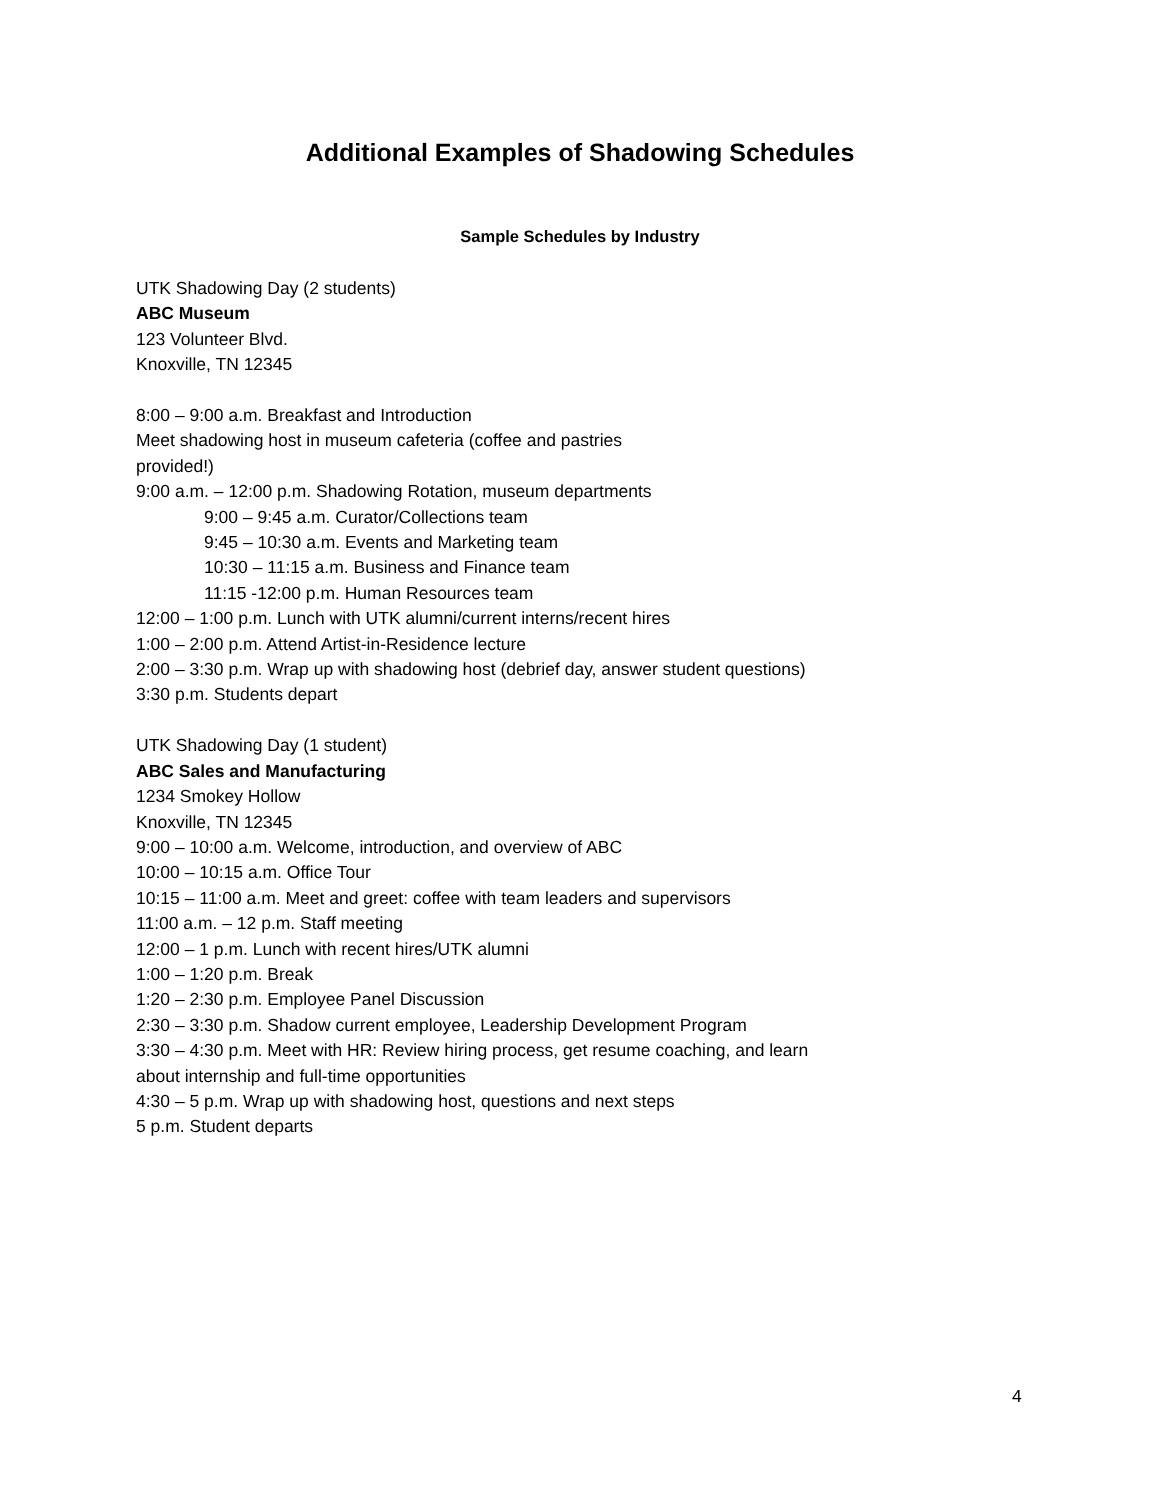Additional Examples of Shadowing Schedules
Sample Schedules by Industry
UTK Shadowing Day (2 students)
ABC Museum
123 Volunteer Blvd.
Knoxville, TN 12345
8:00 – 9:00 a.m. Breakfast and Introduction
Meet shadowing host in museum cafeteria (coffee and pastries
provided!)
9:00 a.m. – 12:00 p.m. Shadowing Rotation, museum departments
9:00 – 9:45 a.m. Curator/Collections team
9:45 – 10:30 a.m. Events and Marketing team
10:30 – 11:15 a.m. Business and Finance team
11:15 -12:00 p.m. Human Resources team
12:00 – 1:00 p.m. Lunch with UTK alumni/current interns/recent hires
1:00 – 2:00 p.m. Attend Artist-in-Residence lecture
2:00 – 3:30 p.m. Wrap up with shadowing host (debrief day, answer student questions)
3:30 p.m. Students depart
UTK Shadowing Day (1 student)
ABC Sales and Manufacturing
1234 Smokey Hollow
Knoxville, TN 12345
9:00 – 10:00 a.m. Welcome, introduction, and overview of ABC
10:00 – 10:15 a.m. Office Tour
10:15 – 11:00 a.m. Meet and greet: coffee with team leaders and supervisors
11:00 a.m. – 12 p.m. Staff meeting
12:00 – 1 p.m. Lunch with recent hires/UTK alumni
1:00 – 1:20 p.m. Break
1:20 – 2:30 p.m. Employee Panel Discussion
2:30 – 3:30 p.m. Shadow current employee, Leadership Development Program
3:30 – 4:30 p.m. Meet with HR: Review hiring process, get resume coaching, and learn
about internship and full-time opportunities
4:30 – 5 p.m. Wrap up with shadowing host, questions and next steps
5 p.m. Student departs
4